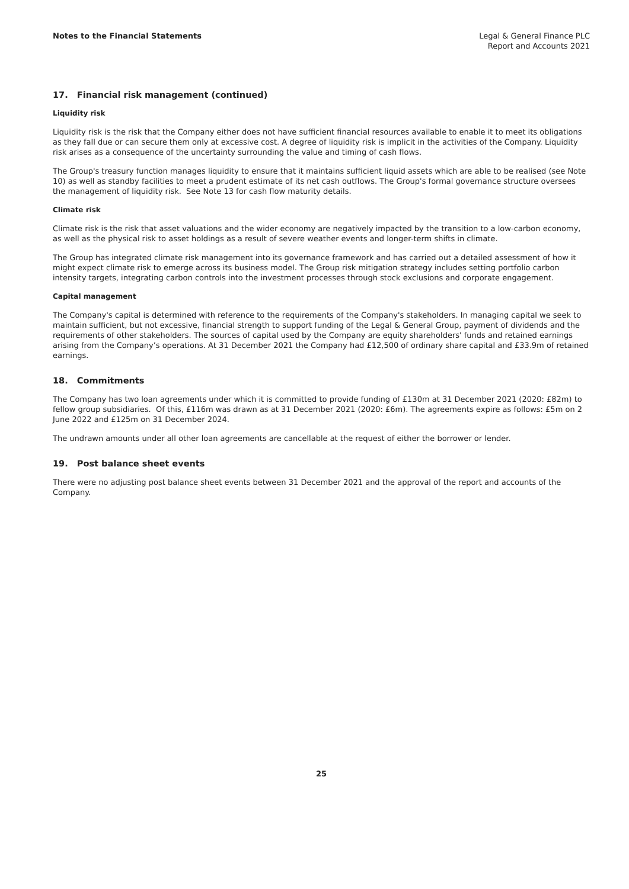Notes to the Financial Statements
Legal & General Finance PLC
Report and Accounts 2021
17. Financial risk management (continued)
Liquidity risk
Liquidity risk is the risk that the Company either does not have sufficient financial resources available to enable it to meet its obligations as they fall due or can secure them only at excessive cost. A degree of liquidity risk is implicit in the activities of the Company. Liquidity risk arises as a consequence of the uncertainty surrounding the value and timing of cash flows.
The Group's treasury function manages liquidity to ensure that it maintains sufficient liquid assets which are able to be realised (see Note 10) as well as standby facilities to meet a prudent estimate of its net cash outflows. The Group's formal governance structure oversees the management of liquidity risk. See Note 13 for cash flow maturity details.
Climate risk
Climate risk is the risk that asset valuations and the wider economy are negatively impacted by the transition to a low-carbon economy, as well as the physical risk to asset holdings as a result of severe weather events and longer-term shifts in climate.
The Group has integrated climate risk management into its governance framework and has carried out a detailed assessment of how it might expect climate risk to emerge across its business model. The Group risk mitigation strategy includes setting portfolio carbon intensity targets, integrating carbon controls into the investment processes through stock exclusions and corporate engagement.
Capital management
The Company's capital is determined with reference to the requirements of the Company's stakeholders. In managing capital we seek to maintain sufficient, but not excessive, financial strength to support funding of the Legal & General Group, payment of dividends and the requirements of other stakeholders. The sources of capital used by the Company are equity shareholders' funds and retained earnings arising from the Company’s operations. At 31 December 2021 the Company had £12,500 of ordinary share capital and £33.9m of retained earnings.
18. Commitments
The Company has two loan agreements under which it is committed to provide funding of £130m at 31 December 2021 (2020: £82m) to fellow group subsidiaries. Of this, £116m was drawn as at 31 December 2021 (2020: £6m). The agreements expire as follows: £5m on 2 June 2022 and £125m on 31 December 2024.
The undrawn amounts under all other loan agreements are cancellable at the request of either the borrower or lender.
19. Post balance sheet events
There were no adjusting post balance sheet events between 31 December 2021 and the approval of the report and accounts of the Company.
25